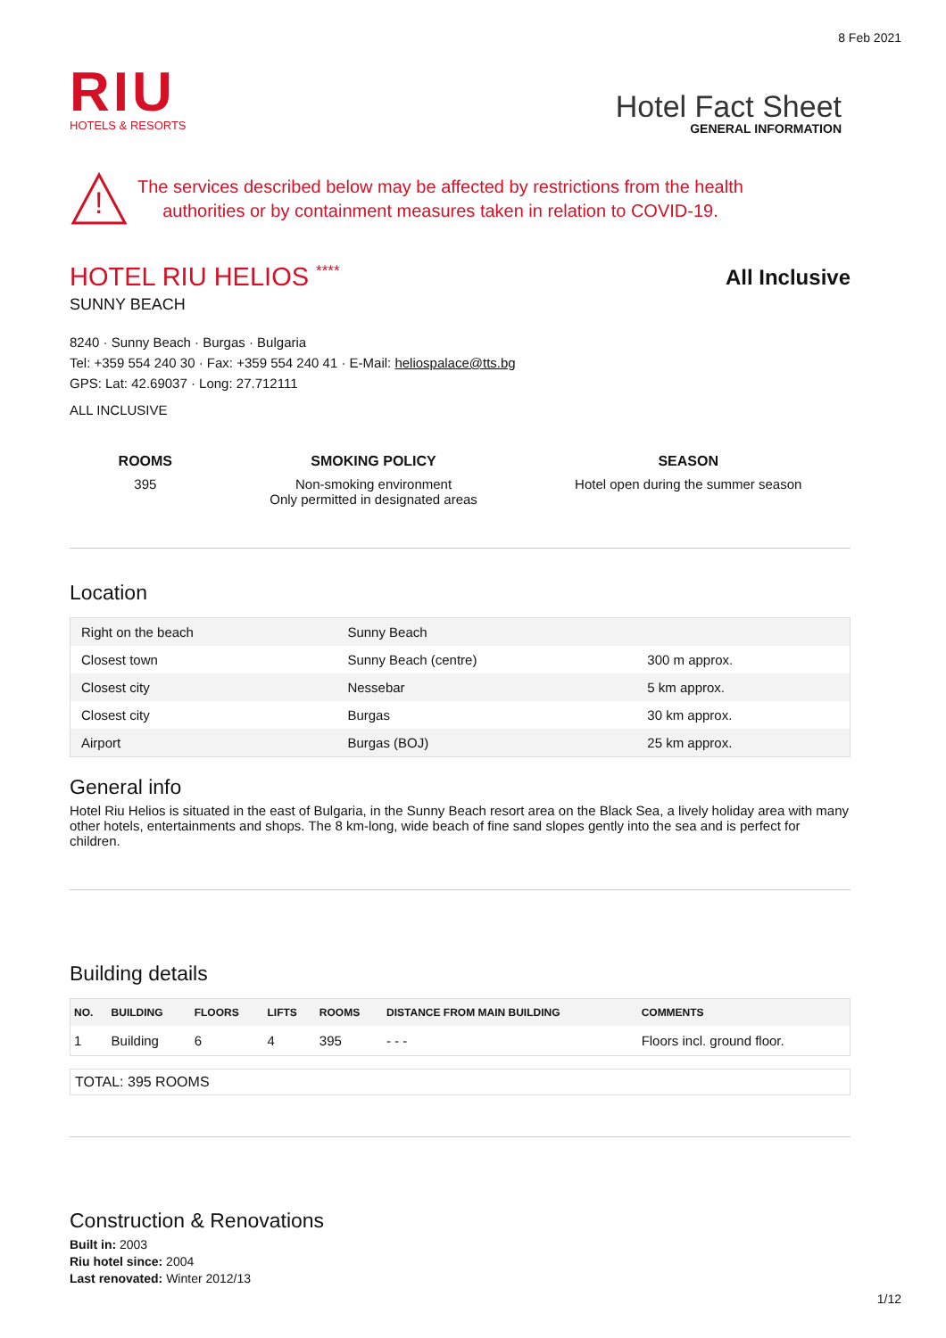8 Feb 2021
RIU
HOTELS & RESORTS
Hotel Fact Sheet
GENERAL INFORMATION
!
The services described below may be affected by restrictions from the health
authorities or by containment measures taken in relation to COVID-19.
HOTEL RIU HELIOS ****
All Inclusive
SUNNY BEACH
8240 · Sunny Beach · Burgas · Bulgaria
Tel: +359 554 240 30 · Fax: +359 554 240 41 · E-Mail: heliospalace@tts.bg
GPS: Lat: 42.69037 · Long: 27.712111
ALL INCLUSIVE
ROOMS
395
SMOKING POLICY
Non-smoking environment
Only permitted in designated areas
SEASON
Hotel open during the summer season
Location
| Right on the beach | Sunny Beach | |
| Closest town | Sunny Beach (centre) | 300 m approx. |
| Closest city | Nessebar | 5 km approx. |
| Closest city | Burgas | 30 km approx. |
| Airport | Burgas (BOJ) | 25 km approx. |
General info
Hotel Riu Helios is situated in the east of Bulgaria, in the Sunny Beach resort area on the Black Sea, a lively holiday area with many other hotels, entertainments and shops. The 8 km-long, wide beach of fine sand slopes gently into the sea and is perfect for children.
Building details
| NO. | BUILDING | FLOORS | LIFTS | ROOMS | DISTANCE FROM MAIN BUILDING | COMMENTS |
| --- | --- | --- | --- | --- | --- | --- |
| 1 | Building | 6 | 4 | 395 | - - - | Floors incl. ground floor. |
TOTAL: 395 ROOMS
Construction & Renovations
Built in: 2003
Riu hotel since: 2004
Last renovated: Winter 2012/13
1/12